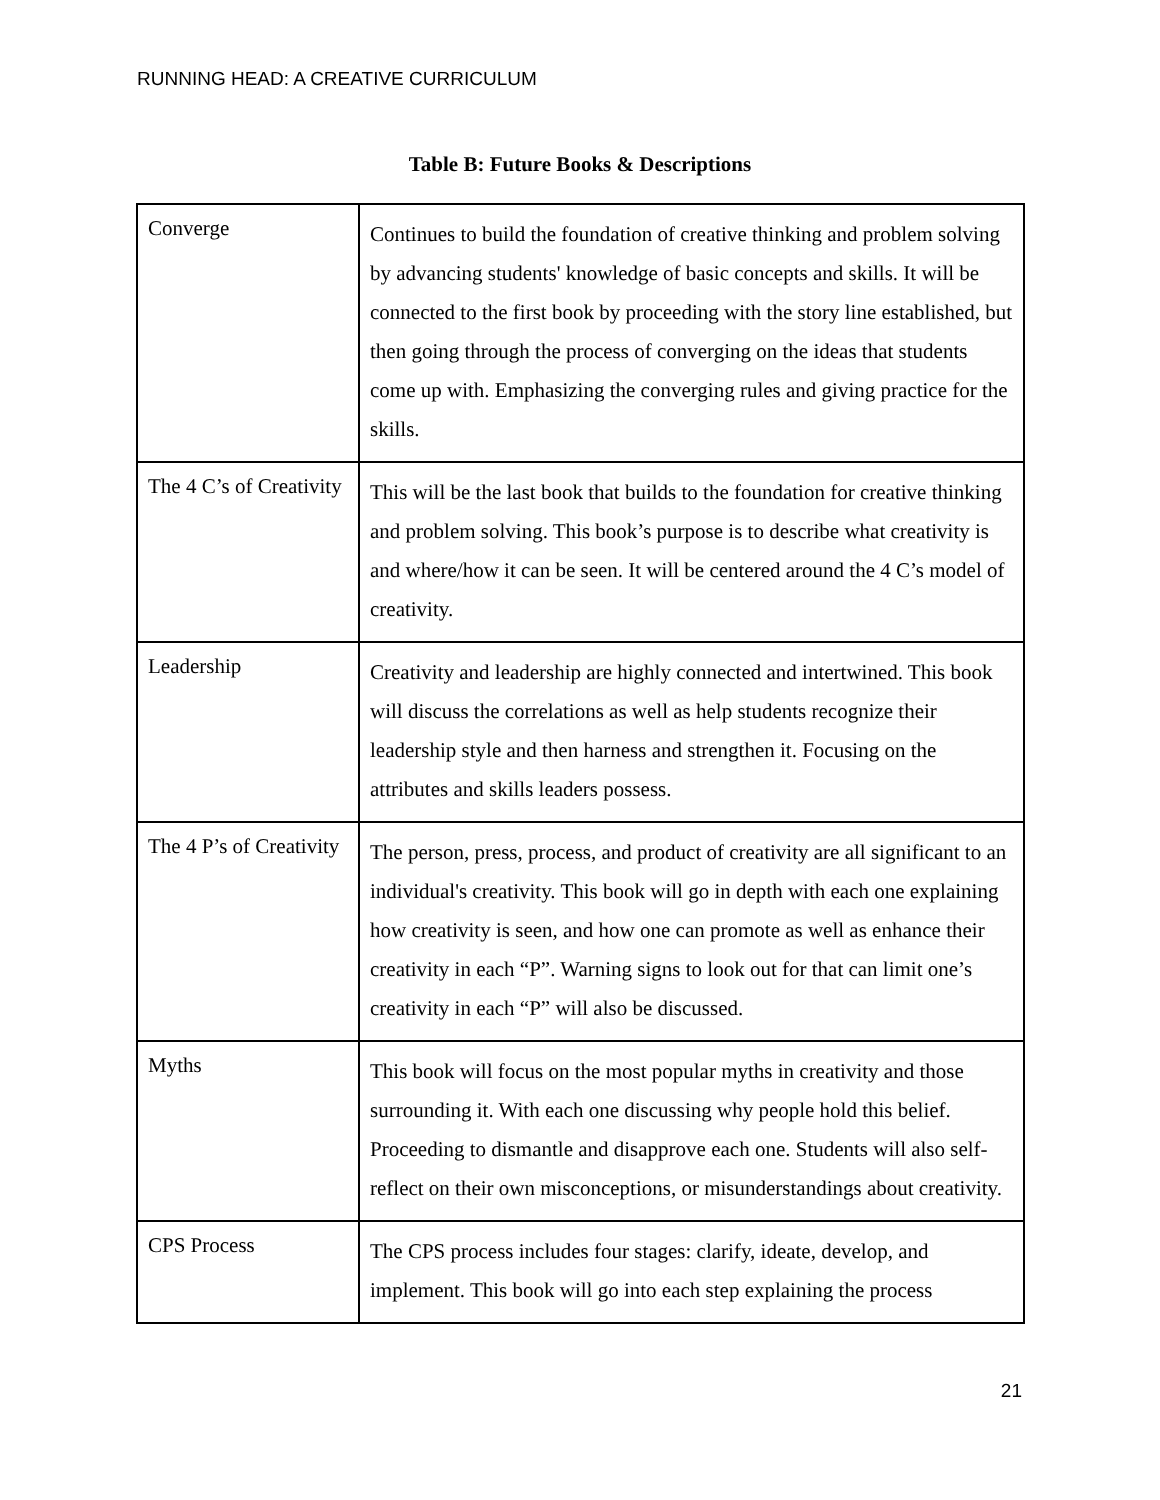RUNNING HEAD: A CREATIVE CURRICULUM
Table B: Future Books & Descriptions
| Converge | Continues to build the foundation of creative thinking and problem solving by advancing students' knowledge of basic concepts and skills. It will be connected to the first book by proceeding with the story line established, but then going through the process of converging on the ideas that students come up with. Emphasizing the converging rules and giving practice for the skills. |
| The 4 C’s of Creativity | This will be the last book that builds to the foundation for creative thinking and problem solving. This book’s purpose is to describe what creativity is and where/how it can be seen. It will be centered around the 4 C’s model of creativity. |
| Leadership | Creativity and leadership are highly connected and intertwined. This book will discuss the correlations as well as help students recognize their leadership style and then harness and strengthen it. Focusing on the attributes and skills leaders possess. |
| The 4 P’s of Creativity | The person, press, process, and product of creativity are all significant to an individual's creativity. This book will go in depth with each one explaining how creativity is seen, and how one can promote as well as enhance their creativity in each “P”. Warning signs to look out for that can limit one’s creativity in each “P” will also be discussed. |
| Myths | This book will focus on the most popular myths in creativity and those surrounding it. With each one discussing why people hold this belief. Proceeding to dismantle and disapprove each one. Students will also self-reflect on their own misconceptions, or misunderstandings about creativity. |
| CPS Process | The CPS process includes four stages: clarify, ideate, develop, and implement. This book will go into each step explaining the process |
21